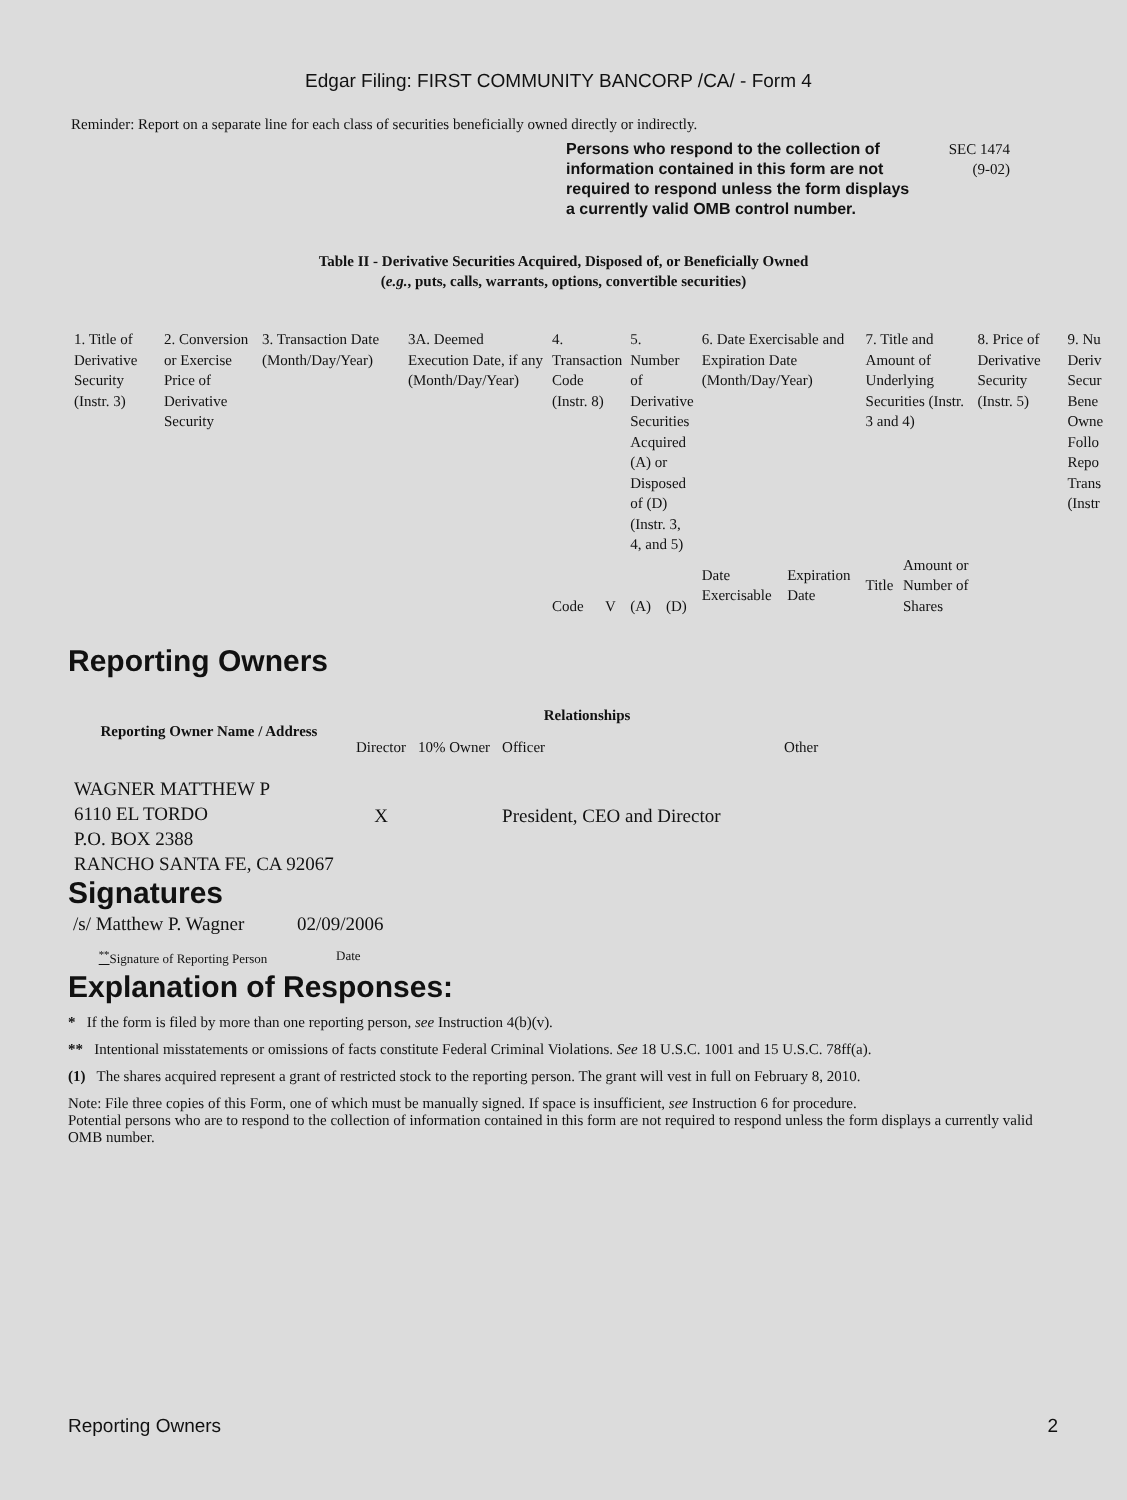Edgar Filing: FIRST COMMUNITY BANCORP /CA/ - Form 4
Reminder: Report on a separate line for each class of securities beneficially owned directly or indirectly.
Persons who respond to the collection of information contained in this form are not required to respond unless the form displays a currently valid OMB control number.
SEC 1474
(9-02)
Table II - Derivative Securities Acquired, Disposed of, or Beneficially Owned
(e.g., puts, calls, warrants, options, convertible securities)
| 1. Title of Derivative Security (Instr. 3) | 2. Conversion or Exercise Price of Derivative Security | 3. Transaction Date (Month/Day/Year) | 3A. Deemed Execution Date, if any (Month/Day/Year) | 4. Transaction Code (Instr. 8) | | 5. Number of Derivative Securities Acquired (A) or Disposed of (D) (Instr. 3, 4, and 5) | | 6. Date Exercisable and Expiration Date (Month/Day/Year) | | 7. Title and Amount of Underlying Securities (Instr. 3 and 4) | | 8. Price of Derivative Security (Instr. 5) | 9. Nu Deriv Secur Bene Owne Follo Repo Trans (Instr |
| | | | | Code | V | (A) | (D) | Date Exercisable | Expiration Date | Title | Amount or Number of Shares | | |
Reporting Owners
| Reporting Owner Name / Address | Relationships | | | |
| --- | --- | --- | --- | --- |
| | Director | 10% Owner | Officer | Other |
| WAGNER MATTHEW P 6110 EL TORDO P.O. BOX 2388 RANCHO SANTA FE, CA 92067 | X | | President, CEO and Director | |
Signatures
| /s/ Matthew P. Wagner | 02/09/2006 |
| <sup>**</sup> Signature of Reporting Person | Date |
Explanation of Responses:
* If the form is filed by more than one reporting person, see Instruction 4(b)(v).
** Intentional misstatements or omissions of facts constitute Federal Criminal Violations. See 18 U.S.C. 1001 and 15 U.S.C. 78ff(a).
(1) The shares acquired represent a grant of restricted stock to the reporting person. The grant will vest in full on February 8, 2010.
Note: File three copies of this Form, one of which must be manually signed. If space is insufficient, see Instruction 6 for procedure.
Potential persons who are to respond to the collection of information contained in this form are not required to respond unless the form displays a currently valid OMB number.
Reporting Owners 2